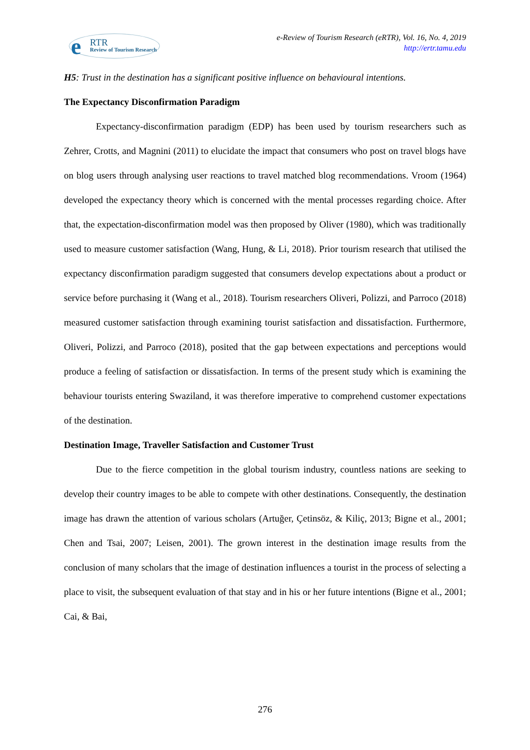e RTR
Review of Tourism Research
e-Review of Tourism Research (eRTR), Vol. 16, No. 4, 2019
http://ertr.tamu.edu
H5: Trust in the destination has a significant positive influence on behavioural intentions.
The Expectancy Disconfirmation Paradigm
Expectancy-disconfirmation paradigm (EDP) has been used by tourism researchers such as Zehrer, Crotts, and Magnini (2011) to elucidate the impact that consumers who post on travel blogs have on blog users through analysing user reactions to travel matched blog recommendations. Vroom (1964) developed the expectancy theory which is concerned with the mental processes regarding choice. After that, the expectation-disconfirmation model was then proposed by Oliver (1980), which was traditionally used to measure customer satisfaction (Wang, Hung, & Li, 2018). Prior tourism research that utilised the expectancy disconfirmation paradigm suggested that consumers develop expectations about a product or service before purchasing it (Wang et al., 2018). Tourism researchers Oliveri, Polizzi, and Parroco (2018) measured customer satisfaction through examining tourist satisfaction and dissatisfaction. Furthermore, Oliveri, Polizzi, and Parroco (2018), posited that the gap between expectations and perceptions would produce a feeling of satisfaction or dissatisfaction. In terms of the present study which is examining the behaviour tourists entering Swaziland, it was therefore imperative to comprehend customer expectations of the destination.
Destination Image, Traveller Satisfaction and Customer Trust
Due to the fierce competition in the global tourism industry, countless nations are seeking to develop their country images to be able to compete with other destinations. Consequently, the destination image has drawn the attention of various scholars (Artuğer, Çetinsöz, & Kiliç, 2013; Bigne et al., 2001; Chen and Tsai, 2007; Leisen, 2001). The grown interest in the destination image results from the conclusion of many scholars that the image of destination influences a tourist in the process of selecting a place to visit, the subsequent evaluation of that stay and in his or her future intentions (Bigne et al., 2001; Cai, & Bai,
276